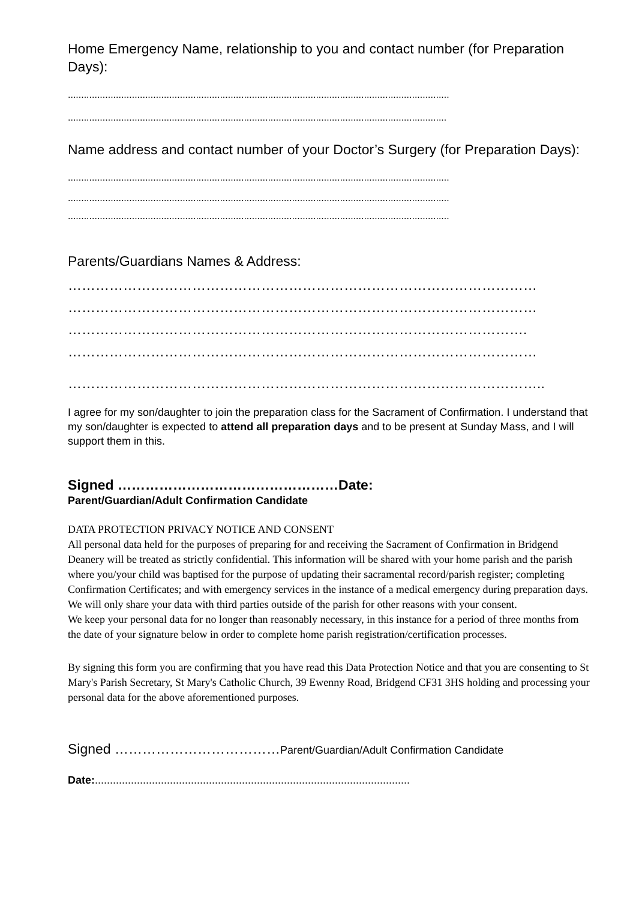Home Emergency Name, relationship to you and contact number (for Preparation Days):
...............................................................................................................................................
..............................................................................................................................................
Name address and contact number of your Doctor’s Surgery (for Preparation Days):
...............................................................................................................................................
...............................................................................................................................................
...............................................................................................................................................
Parents/Guardians Names & Address:
…………………………………………………………………………………………
…………………………………………………………………………………………
……………………………………………………………………………………….
…………………………………………………………………………………………
…………………………………………………………………………………………..
I agree for my son/daughter to join the preparation class for the Sacrament of Confirmation. I understand that my son/daughter is expected to attend all preparation days and to be present at Sunday Mass, and I will support them in this.
Signed …………………………………………Date:
Parent/Guardian/Adult Confirmation Candidate
DATA PROTECTION PRIVACY NOTICE AND CONSENT
All personal data held for the purposes of preparing for and receiving the Sacrament of Confirmation in Bridgend Deanery will be treated as strictly confidential. This information will be shared with your home parish and the parish where you/your child was baptised for the purpose of updating their sacramental record/parish register; completing Confirmation Certificates; and with emergency services in the instance of a medical emergency during preparation days. We will only share your data with third parties outside of the parish for other reasons with your consent.
We keep your personal data for no longer than reasonably necessary, in this instance for a period of three months from the date of your signature below in order to complete home parish registration/certification processes.
By signing this form you are confirming that you have read this Data Protection Notice and that you are consenting to St Mary's Parish Secretary, St Mary's Catholic Church, 39 Ewenny Road, Bridgend CF31 3HS holding and processing your personal data for the above aforementioned purposes.
Signed ………………………………Parent/Guardian/Adult Confirmation Candidate
Date:.........................................................................................................